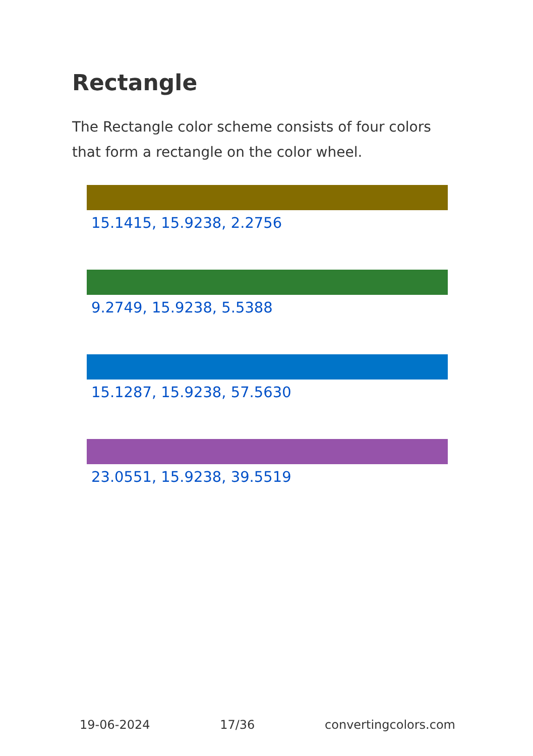Rectangle
The Rectangle color scheme consists of four colors that form a rectangle on the color wheel.
15.1415, 15.9238, 2.2756
9.2749, 15.9238, 5.5388
15.1287, 15.9238, 57.5630
23.0551, 15.9238, 39.5519
19-06-2024 17/36 convertingcolors.com